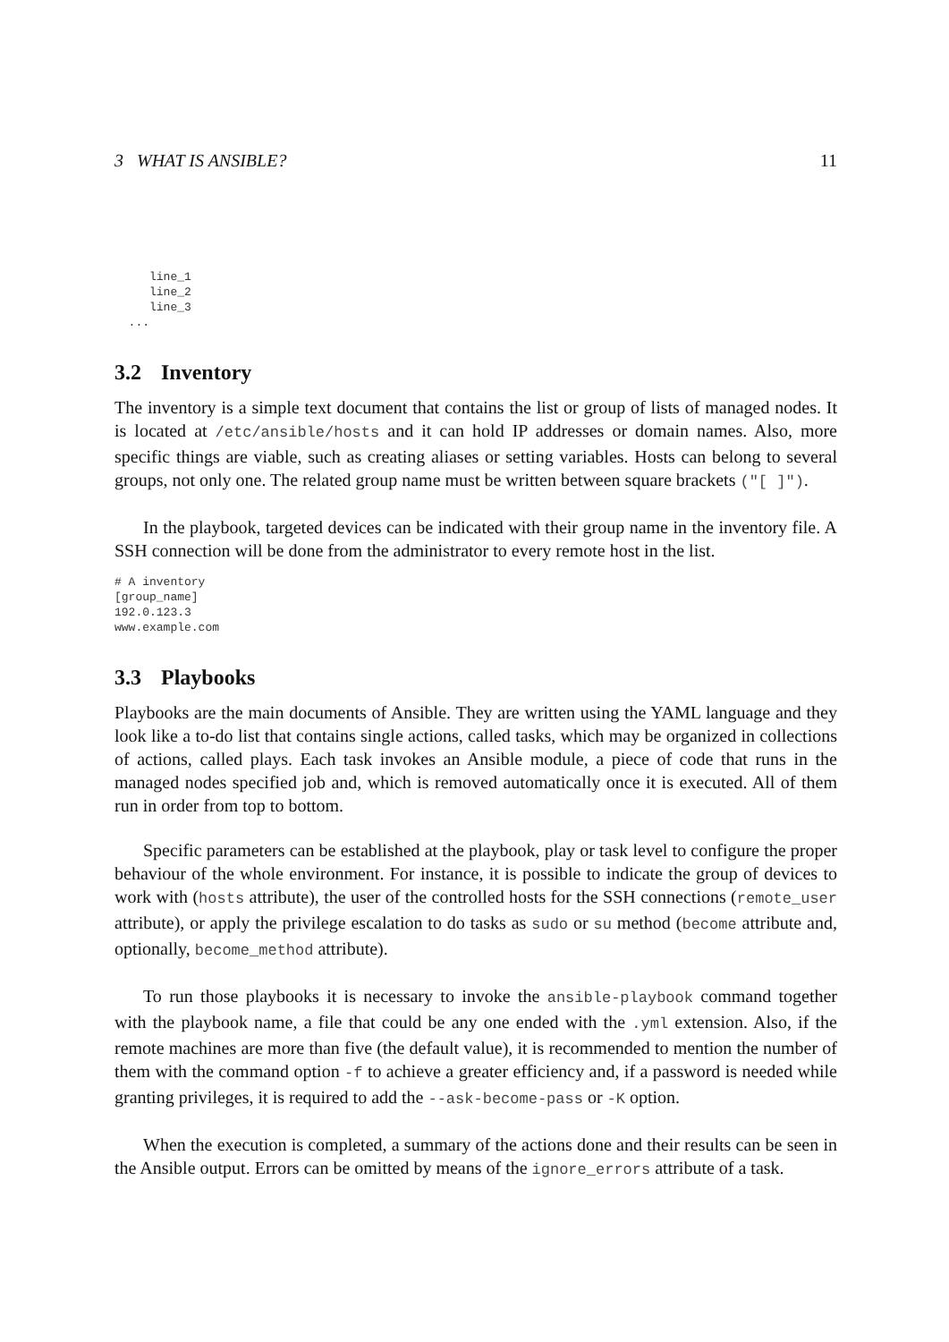3 WHAT IS ANSIBLE? 11
     line_1
     line_2
     line_3
  ...
3.2 Inventory
The inventory is a simple text document that contains the list or group of lists of managed nodes. It is located at /etc/ansible/hosts and it can hold IP addresses or domain names. Also, more specific things are viable, such as creating aliases or setting variables. Hosts can belong to several groups, not only one. The related group name must be written between square brackets ("[ ]").
In the playbook, targeted devices can be indicated with their group name in the inventory file. A SSH connection will be done from the administrator to every remote host in the list.
# A inventory
[group_name]
192.0.123.3
www.example.com
3.3 Playbooks
Playbooks are the main documents of Ansible. They are written using the YAML language and they look like a to-do list that contains single actions, called tasks, which may be organized in collections of actions, called plays. Each task invokes an Ansible module, a piece of code that runs in the managed nodes specified job and, which is removed automatically once it is executed. All of them run in order from top to bottom.
Specific parameters can be established at the playbook, play or task level to configure the proper behaviour of the whole environment. For instance, it is possible to indicate the group of devices to work with (hosts attribute), the user of the controlled hosts for the SSH connections (remote_user attribute), or apply the privilege escalation to do tasks as sudo or su method (become attribute and, optionally, become_method attribute).
To run those playbooks it is necessary to invoke the ansible-playbook command together with the playbook name, a file that could be any one ended with the .yml extension. Also, if the remote machines are more than five (the default value), it is recommended to mention the number of them with the command option -f to achieve a greater efficiency and, if a password is needed while granting privileges, it is required to add the --ask-become-pass or -K option.
When the execution is completed, a summary of the actions done and their results can be seen in the Ansible output. Errors can be omitted by means of the ignore_errors attribute of a task.